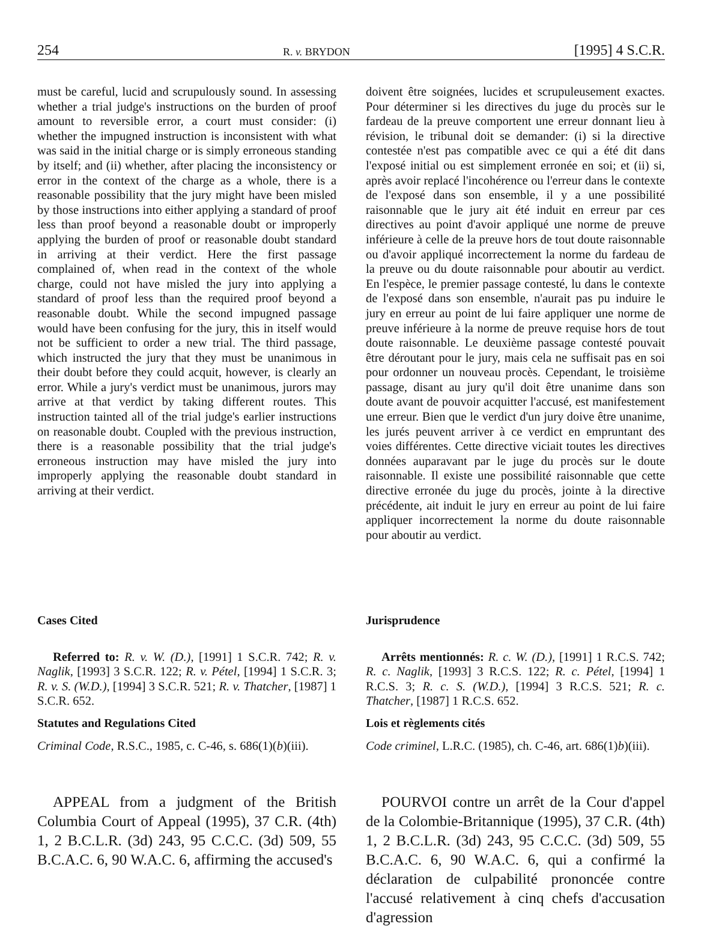254 R. v. BRYDON [1995] 4 S.C.R.
must be careful, lucid and scrupulously sound. In assessing whether a trial judge's instructions on the burden of proof amount to reversible error, a court must consider: (i) whether the impugned instruction is inconsistent with what was said in the initial charge or is simply erroneous standing by itself; and (ii) whether, after placing the inconsistency or error in the context of the charge as a whole, there is a reasonable possibility that the jury might have been misled by those instructions into either applying a standard of proof less than proof beyond a reasonable doubt or improperly applying the burden of proof or reasonable doubt standard in arriving at their verdict. Here the first passage complained of, when read in the context of the whole charge, could not have misled the jury into applying a standard of proof less than the required proof beyond a reasonable doubt. While the second impugned passage would have been confusing for the jury, this in itself would not be sufficient to order a new trial. The third passage, which instructed the jury that they must be unanimous in their doubt before they could acquit, however, is clearly an error. While a jury's verdict must be unanimous, jurors may arrive at that verdict by taking different routes. This instruction tainted all of the trial judge's earlier instructions on reasonable doubt. Coupled with the previous instruction, there is a reasonable possibility that the trial judge's erroneous instruction may have misled the jury into improperly applying the reasonable doubt standard in arriving at their verdict.
Cases Cited
Referred to: R. v. W. (D.), [1991] 1 S.C.R. 742; R. v. Naglik, [1993] 3 S.C.R. 122; R. v. Pétel, [1994] 1 S.C.R. 3; R. v. S. (W.D.), [1994] 3 S.C.R. 521; R. v. Thatcher, [1987] 1 S.C.R. 652.
Statutes and Regulations Cited
Criminal Code, R.S.C., 1985, c. C-46, s. 686(1)(b)(iii).
APPEAL from a judgment of the British Columbia Court of Appeal (1995), 37 C.R. (4th) 1, 2 B.C.L.R. (3d) 243, 95 C.C.C. (3d) 509, 55 B.C.A.C. 6, 90 W.A.C. 6, affirming the accused's
doivent être soignées, lucides et scrupuleusement exactes. Pour déterminer si les directives du juge du procès sur le fardeau de la preuve comportent une erreur donnant lieu à révision, le tribunal doit se demander: (i) si la directive contestée n'est pas compatible avec ce qui a été dit dans l'exposé initial ou est simplement erronée en soi; et (ii) si, après avoir replacé l'incohérence ou l'erreur dans le contexte de l'exposé dans son ensemble, il y a une possibilité raisonnable que le jury ait été induit en erreur par ces directives au point d'avoir appliqué une norme de preuve inférieure à celle de la preuve hors de tout doute raisonnable ou d'avoir appliqué incorrectement la norme du fardeau de la preuve ou du doute raisonnable pour aboutir au verdict. En l'espèce, le premier passage contesté, lu dans le contexte de l'exposé dans son ensemble, n'aurait pas pu induire le jury en erreur au point de lui faire appliquer une norme de preuve inférieure à la norme de preuve requise hors de tout doute raisonnable. Le deuxième passage contesté pouvait être déroutant pour le jury, mais cela ne suffisait pas en soi pour ordonner un nouveau procès. Cependant, le troisième passage, disant au jury qu'il doit être unanime dans son doute avant de pouvoir acquitter l'accusé, est manifestement une erreur. Bien que le verdict d'un jury doive être unanime, les jurés peuvent arriver à ce verdict en empruntant des voies différentes. Cette directive viciait toutes les directives données auparavant par le juge du procès sur le doute raisonnable. Il existe une possibilité raisonnable que cette directive erronée du juge du procès, jointe à la directive précédente, ait induit le jury en erreur au point de lui faire appliquer incorrectement la norme du doute raisonnable pour aboutir au verdict.
Jurisprudence
Arrêts mentionnés: R. c. W. (D.), [1991] 1 R.C.S. 742; R. c. Naglik, [1993] 3 R.C.S. 122; R. c. Pétel, [1994] 1 R.C.S. 3; R. c. S. (W.D.), [1994] 3 R.C.S. 521; R. c. Thatcher, [1987] 1 R.C.S. 652.
Lois et règlements cités
Code criminel, L.R.C. (1985), ch. C-46, art. 686(1)b)(iii).
POURVOI contre un arrêt de la Cour d'appel de la Colombie-Britannique (1995), 37 C.R. (4th) 1, 2 B.C.L.R. (3d) 243, 95 C.C.C. (3d) 509, 55 B.C.A.C. 6, 90 W.A.C. 6, qui a confirmé la déclaration de culpabilité prononcée contre l'accusé relativement à cinq chefs d'accusation d'agression